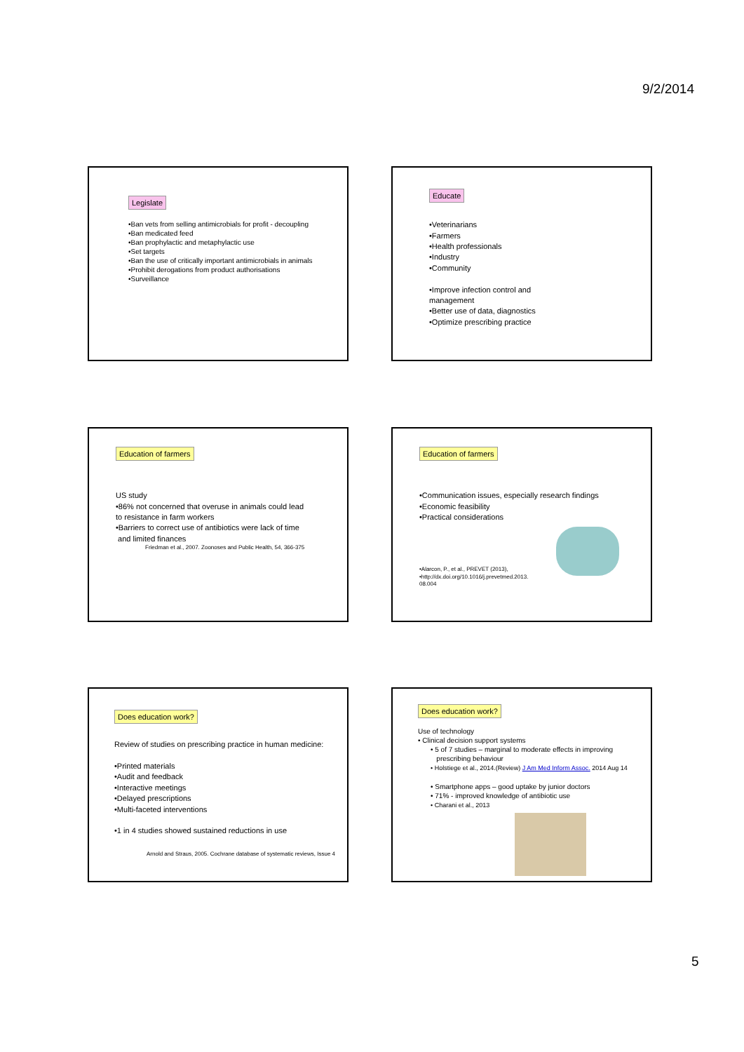9/2/2014
Legislate
•Ban vets from selling antimicrobials for profit - decoupling
•Ban medicated feed
•Ban prophylactic and metaphylactic use
•Set targets
•Ban the use of critically important antimicrobials in animals
•Prohibit derogations from product authorisations
•Surveillance
Educate
•Veterinarians
•Farmers
•Health professionals
•Industry
•Community
•Improve infection control and
management
•Better use of data, diagnostics
•Optimize prescribing practice
Education of farmers
US study
•86% not concerned that overuse in animals could lead
to resistance in farm workers
•Barriers to correct use of antibiotics were lack of time
and limited finances
Friedman et al., 2007. Zoonoses and Public Health, 54, 366-375
Education of farmers
•Communication issues, especially research findings
•Economic feasibility
•Practical considerations
•Alarcon, P., et al., PREVET (2013),
•http://dx.doi.org/10.1016/j.prevetmed.2013.
08.004
Does education work?
Review of studies on prescribing practice in human medicine:
•Printed materials
•Audit and feedback
•Interactive meetings
•Delayed prescriptions
•Multi-faceted interventions
•1 in 4 studies showed sustained reductions in use
Arnold and Straus, 2005. Cochrane database of systematic reviews, Issue 4
Does education work?
Use of technology
• Clinical decision support systems
• 5 of 7 studies – marginal to moderate effects in improving
prescribing behaviour
• Holstiege et al., 2014.(Review) J Am Med Inform Assoc. 2014 Aug 14
• Smartphone apps – good uptake by junior doctors
• 71% - improved knowledge of antibiotic use
• Charani et al., 2013
5